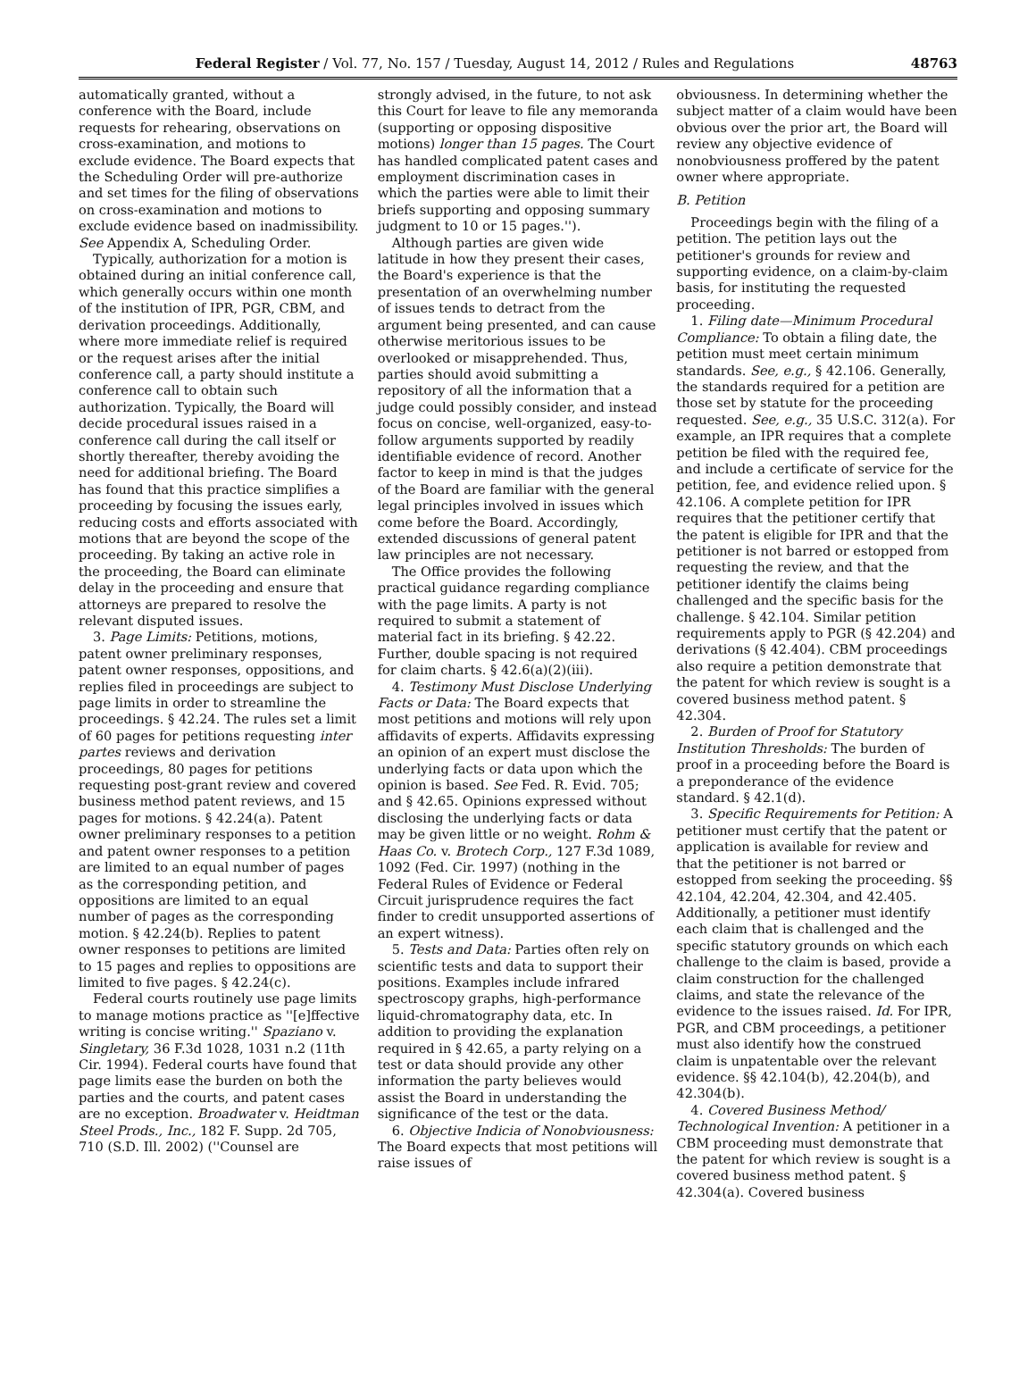Federal Register / Vol. 77, No. 157 / Tuesday, August 14, 2012 / Rules and Regulations 48763
automatically granted, without a conference with the Board, include requests for rehearing, observations on cross-examination, and motions to exclude evidence. The Board expects that the Scheduling Order will pre-authorize and set times for the filing of observations on cross-examination and motions to exclude evidence based on inadmissibility. See Appendix A, Scheduling Order.
Typically, authorization for a motion is obtained during an initial conference call, which generally occurs within one month of the institution of IPR, PGR, CBM, and derivation proceedings. Additionally, where more immediate relief is required or the request arises after the initial conference call, a party should institute a conference call to obtain such authorization. Typically, the Board will decide procedural issues raised in a conference call during the call itself or shortly thereafter, thereby avoiding the need for additional briefing. The Board has found that this practice simplifies a proceeding by focusing the issues early, reducing costs and efforts associated with motions that are beyond the scope of the proceeding. By taking an active role in the proceeding, the Board can eliminate delay in the proceeding and ensure that attorneys are prepared to resolve the relevant disputed issues.
3. Page Limits: Petitions, motions, patent owner preliminary responses, patent owner responses, oppositions, and replies filed in proceedings are subject to page limits in order to streamline the proceedings. § 42.24. The rules set a limit of 60 pages for petitions requesting inter partes reviews and derivation proceedings, 80 pages for petitions requesting post-grant review and covered business method patent reviews, and 15 pages for motions. § 42.24(a). Patent owner preliminary responses to a petition and patent owner responses to a petition are limited to an equal number of pages as the corresponding petition, and oppositions are limited to an equal number of pages as the corresponding motion. § 42.24(b). Replies to patent owner responses to petitions are limited to 15 pages and replies to oppositions are limited to five pages. § 42.24(c).
Federal courts routinely use page limits to manage motions practice as ''[e]ffective writing is concise writing.'' Spaziano v. Singletary, 36 F.3d 1028, 1031 n.2 (11th Cir. 1994). Federal courts have found that page limits ease the burden on both the parties and the courts, and patent cases are no exception. Broadwater v. Heidtman Steel Prods., Inc., 182 F. Supp. 2d 705, 710 (S.D. Ill. 2002) (''Counsel are
strongly advised, in the future, to not ask this Court for leave to file any memoranda (supporting or opposing dispositive motions) longer than 15 pages. The Court has handled complicated patent cases and employment discrimination cases in which the parties were able to limit their briefs supporting and opposing summary judgment to 10 or 15 pages.'').
Although parties are given wide latitude in how they present their cases, the Board's experience is that the presentation of an overwhelming number of issues tends to detract from the argument being presented, and can cause otherwise meritorious issues to be overlooked or misapprehended. Thus, parties should avoid submitting a repository of all the information that a judge could possibly consider, and instead focus on concise, well-organized, easy-to-follow arguments supported by readily identifiable evidence of record. Another factor to keep in mind is that the judges of the Board are familiar with the general legal principles involved in issues which come before the Board. Accordingly, extended discussions of general patent law principles are not necessary.
The Office provides the following practical guidance regarding compliance with the page limits. A party is not required to submit a statement of material fact in its briefing. § 42.22. Further, double spacing is not required for claim charts. § 42.6(a)(2)(iii).
4. Testimony Must Disclose Underlying Facts or Data: The Board expects that most petitions and motions will rely upon affidavits of experts. Affidavits expressing an opinion of an expert must disclose the underlying facts or data upon which the opinion is based. See Fed. R. Evid. 705; and § 42.65. Opinions expressed without disclosing the underlying facts or data may be given little or no weight. Rohm & Haas Co. v. Brotech Corp., 127 F.3d 1089, 1092 (Fed. Cir. 1997) (nothing in the Federal Rules of Evidence or Federal Circuit jurisprudence requires the fact finder to credit unsupported assertions of an expert witness).
5. Tests and Data: Parties often rely on scientific tests and data to support their positions. Examples include infrared spectroscopy graphs, high-performance liquid-chromatography data, etc. In addition to providing the explanation required in § 42.65, a party relying on a test or data should provide any other information the party believes would assist the Board in understanding the significance of the test or the data.
6. Objective Indicia of Nonobviousness: The Board expects that most petitions will raise issues of
obviousness. In determining whether the subject matter of a claim would have been obvious over the prior art, the Board will review any objective evidence of nonobviousness proffered by the patent owner where appropriate.
B. Petition
Proceedings begin with the filing of a petition. The petition lays out the petitioner's grounds for review and supporting evidence, on a claim-by-claim basis, for instituting the requested proceeding.
1. Filing date—Minimum Procedural Compliance: To obtain a filing date, the petition must meet certain minimum standards. See, e.g., § 42.106. Generally, the standards required for a petition are those set by statute for the proceeding requested. See, e.g., 35 U.S.C. 312(a). For example, an IPR requires that a complete petition be filed with the required fee, and include a certificate of service for the petition, fee, and evidence relied upon. § 42.106. A complete petition for IPR requires that the petitioner certify that the patent is eligible for IPR and that the petitioner is not barred or estopped from requesting the review, and that the petitioner identify the claims being challenged and the specific basis for the challenge. § 42.104. Similar petition requirements apply to PGR (§ 42.204) and derivations (§ 42.404). CBM proceedings also require a petition demonstrate that the patent for which review is sought is a covered business method patent. § 42.304.
2. Burden of Proof for Statutory Institution Thresholds: The burden of proof in a proceeding before the Board is a preponderance of the evidence standard. § 42.1(d).
3. Specific Requirements for Petition: A petitioner must certify that the patent or application is available for review and that the petitioner is not barred or estopped from seeking the proceeding. §§ 42.104, 42.204, 42.304, and 42.405. Additionally, a petitioner must identify each claim that is challenged and the specific statutory grounds on which each challenge to the claim is based, provide a claim construction for the challenged claims, and state the relevance of the evidence to the issues raised. Id. For IPR, PGR, and CBM proceedings, a petitioner must also identify how the construed claim is unpatentable over the relevant evidence. §§ 42.104(b), 42.204(b), and 42.304(b).
4. Covered Business Method/ Technological Invention: A petitioner in a CBM proceeding must demonstrate that the patent for which review is sought is a covered business method patent. § 42.304(a). Covered business